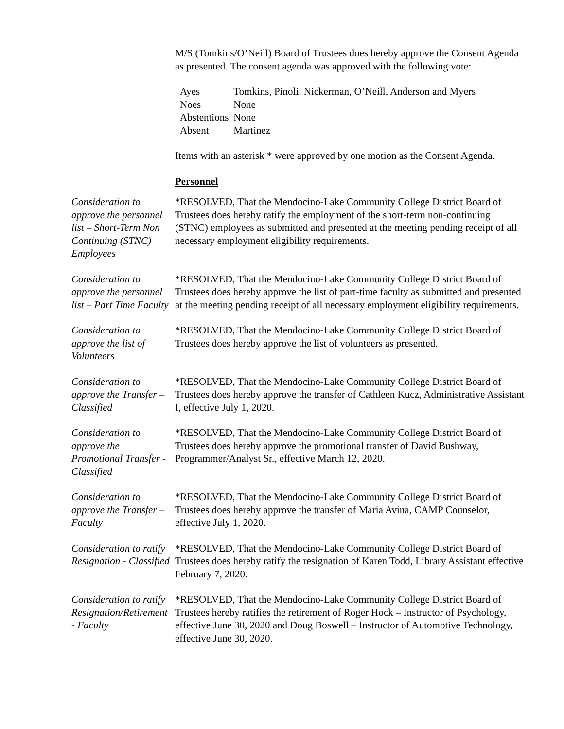M/S (Tomkins/O’Neill) Board of Trustees does hereby approve the Consent Agenda as presented. The consent agenda was approved with the following vote:
| Ayes | Tomkins, Pinoli, Nickerman, O’Neill, Anderson and Myers |
| Noes | None |
| Abstentions | None |
| Absent | Martinez |
Items with an asterisk * were approved by one motion as the Consent Agenda.
Personnel
Consideration to approve the personnel list – Short-Term Non Continuing (STNC) Employees
*RESOLVED, That the Mendocino-Lake Community College District Board of Trustees does hereby ratify the employment of the short-term non-continuing (STNC) employees as submitted and presented at the meeting pending receipt of all necessary employment eligibility requirements.
Consideration to approve the personnel list – Part Time Faculty
*RESOLVED, That the Mendocino-Lake Community College District Board of Trustees does hereby approve the list of part-time faculty as submitted and presented at the meeting pending receipt of all necessary employment eligibility requirements.
Consideration to approve the list of Volunteers
*RESOLVED, That the Mendocino-Lake Community College District Board of Trustees does hereby approve the list of volunteers as presented.
Consideration to approve the Transfer – Classified
*RESOLVED, That the Mendocino-Lake Community College District Board of Trustees does hereby approve the transfer of Cathleen Kucz, Administrative Assistant I, effective July 1, 2020.
Consideration to approve the Promotional Transfer - Classified
*RESOLVED, That the Mendocino-Lake Community College District Board of Trustees does hereby approve the promotional transfer of David Bushway, Programmer/Analyst Sr., effective March 12, 2020.
Consideration to approve the Transfer – Faculty
*RESOLVED, That the Mendocino-Lake Community College District Board of Trustees does hereby approve the transfer of Maria Avina, CAMP Counselor, effective July 1, 2020.
Consideration to ratify Resignation - Classified
*RESOLVED, That the Mendocino-Lake Community College District Board of Trustees does hereby ratify the resignation of Karen Todd, Library Assistant effective February 7, 2020.
Consideration to ratify Resignation/Retirement - Faculty
*RESOLVED, That the Mendocino-Lake Community College District Board of Trustees hereby ratifies the retirement of Roger Hock – Instructor of Psychology, effective June 30, 2020 and Doug Boswell – Instructor of Automotive Technology, effective June 30, 2020.